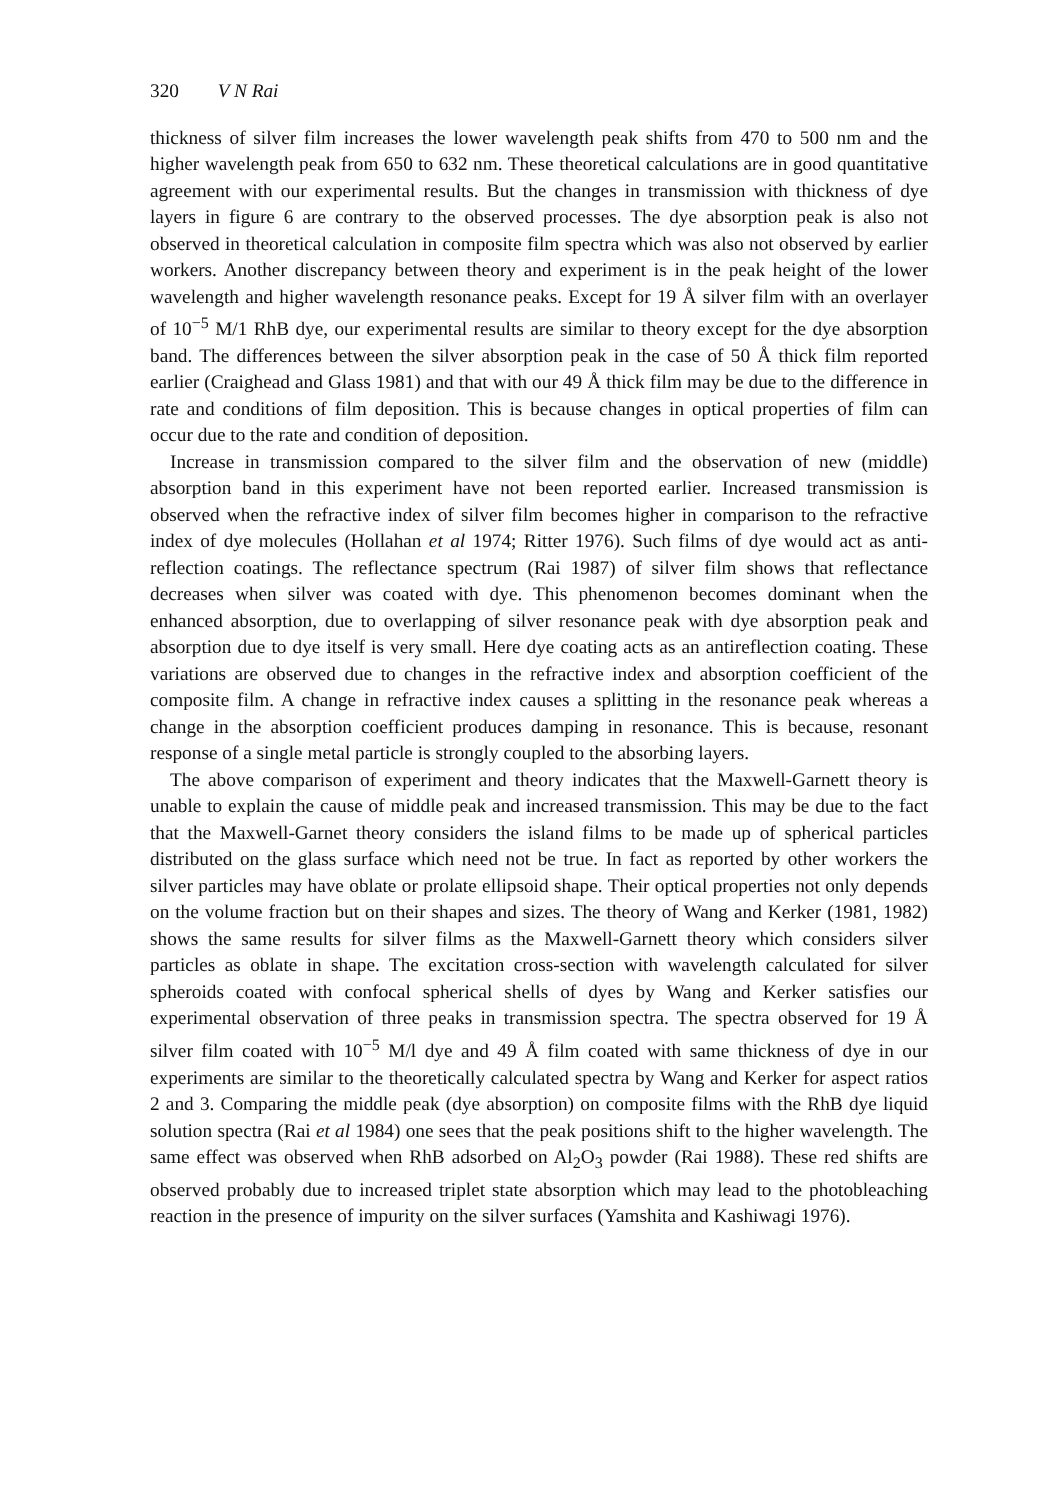320 V N Rai
thickness of silver film increases the lower wavelength peak shifts from 470 to 500 nm and the higher wavelength peak from 650 to 632 nm. These theoretical calculations are in good quantitative agreement with our experimental results. But the changes in transmission with thickness of dye layers in figure 6 are contrary to the observed processes. The dye absorption peak is also not observed in theoretical calculation in composite film spectra which was also not observed by earlier workers. Another discrepancy between theory and experiment is in the peak height of the lower wavelength and higher wavelength resonance peaks. Except for 19 Å silver film with an overlayer of 10<sup>−5</sup> M/1 RhB dye, our experimental results are similar to theory except for the dye absorption band. The differences between the silver absorption peak in the case of 50 Å thick film reported earlier (Craighead and Glass 1981) and that with our 49 Å thick film may be due to the difference in rate and conditions of film deposition. This is because changes in optical properties of film can occur due to the rate and condition of deposition.
Increase in transmission compared to the silver film and the observation of new (middle) absorption band in this experiment have not been reported earlier. Increased transmission is observed when the refractive index of silver film becomes higher in comparison to the refractive index of dye molecules (Hollahan et al 1974; Ritter 1976). Such films of dye would act as anti-reflection coatings. The reflectance spectrum (Rai 1987) of silver film shows that reflectance decreases when silver was coated with dye. This phenomenon becomes dominant when the enhanced absorption, due to overlapping of silver resonance peak with dye absorption peak and absorption due to dye itself is very small. Here dye coating acts as an antireflection coating. These variations are observed due to changes in the refractive index and absorption coefficient of the composite film. A change in refractive index causes a splitting in the resonance peak whereas a change in the absorption coefficient produces damping in resonance. This is because, resonant response of a single metal particle is strongly coupled to the absorbing layers.
The above comparison of experiment and theory indicates that the Maxwell-Garnett theory is unable to explain the cause of middle peak and increased transmission. This may be due to the fact that the Maxwell-Garnet theory considers the island films to be made up of spherical particles distributed on the glass surface which need not be true. In fact as reported by other workers the silver particles may have oblate or prolate ellipsoid shape. Their optical properties not only depends on the volume fraction but on their shapes and sizes. The theory of Wang and Kerker (1981, 1982) shows the same results for silver films as the Maxwell-Garnett theory which considers silver particles as oblate in shape. The excitation cross-section with wavelength calculated for silver spheroids coated with confocal spherical shells of dyes by Wang and Kerker satisfies our experimental observation of three peaks in transmission spectra. The spectra observed for 19 Å silver film coated with 10<sup>−5</sup> M/l dye and 49 Å film coated with same thickness of dye in our experiments are similar to the theoretically calculated spectra by Wang and Kerker for aspect ratios 2 and 3. Comparing the middle peak (dye absorption) on composite films with the RhB dye liquid solution spectra (Rai et al 1984) one sees that the peak positions shift to the higher wavelength. The same effect was observed when RhB adsorbed on Al<sub>2</sub>O<sub>3</sub> powder (Rai 1988). These red shifts are observed probably due to increased triplet state absorption which may lead to the photobleaching reaction in the presence of impurity on the silver surfaces (Yamshita and Kashiwagi 1976).